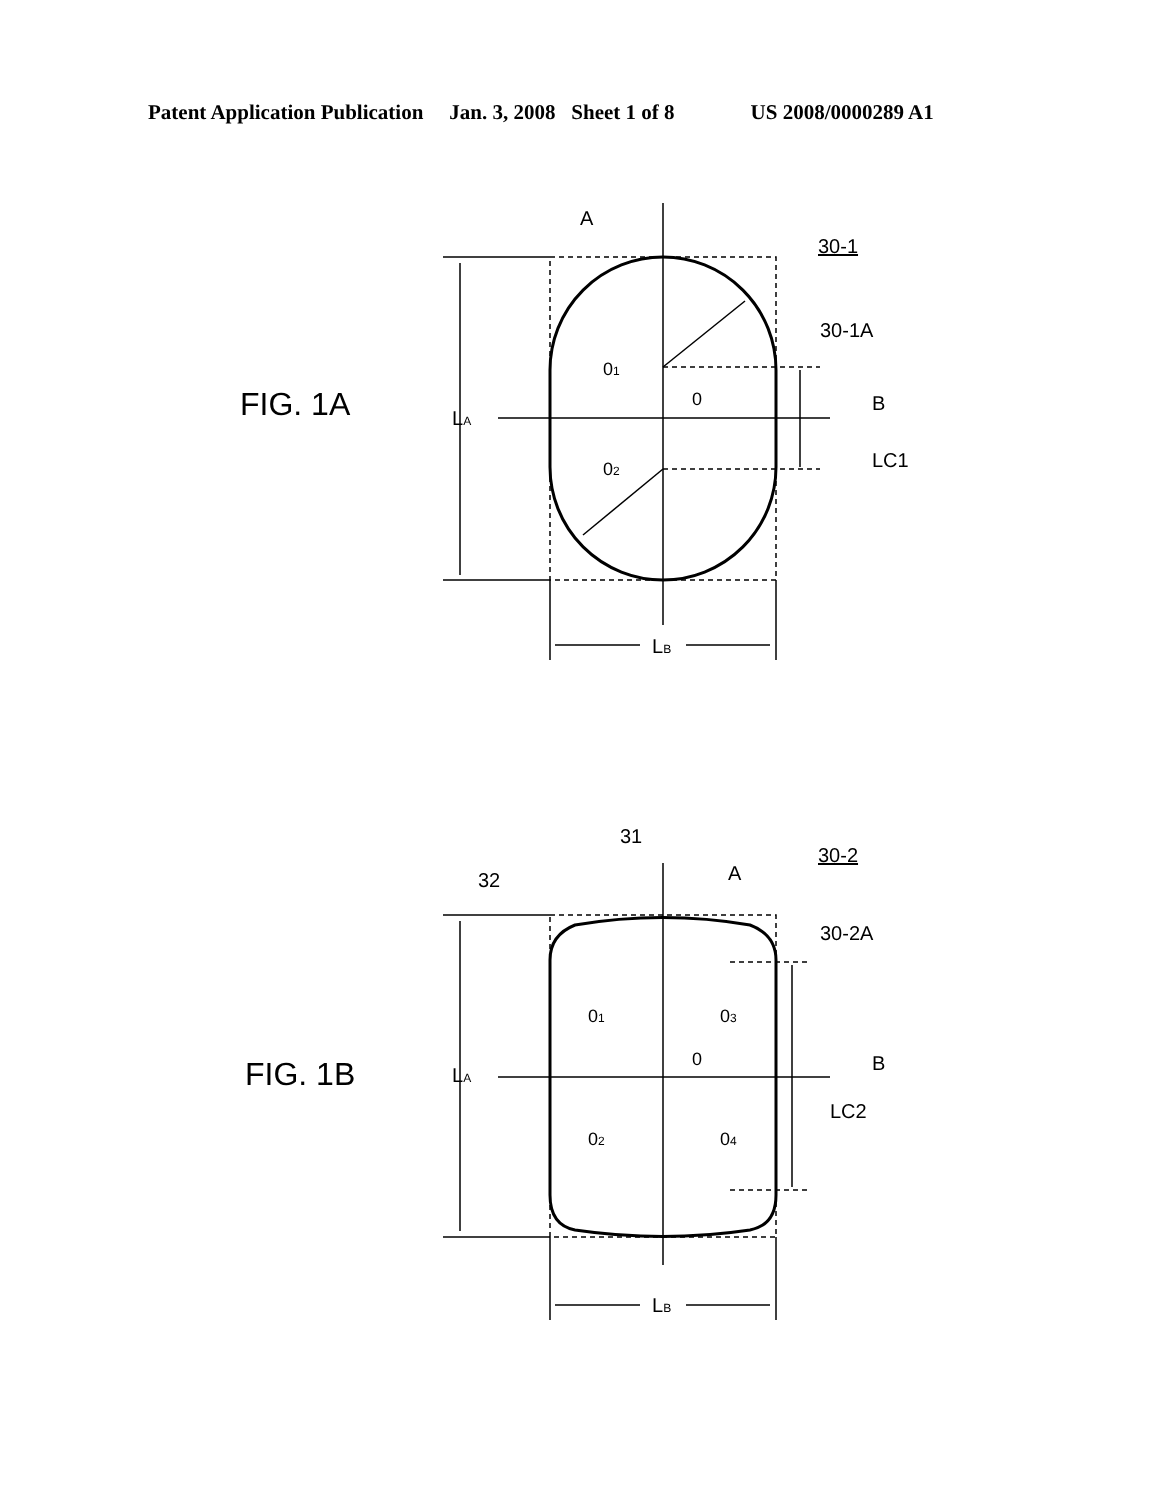Patent Application Publication Jan. 3, 2008 Sheet 1 of 8 US 2008/0000289 A1
FIG. 1A
LA
LB
A
30-1
30-1A
01
0
02
B
LC1
FIG. 1B
LA
LB
31
32
A
30-2
30-2A
01
03
0
B
LC2
02
04